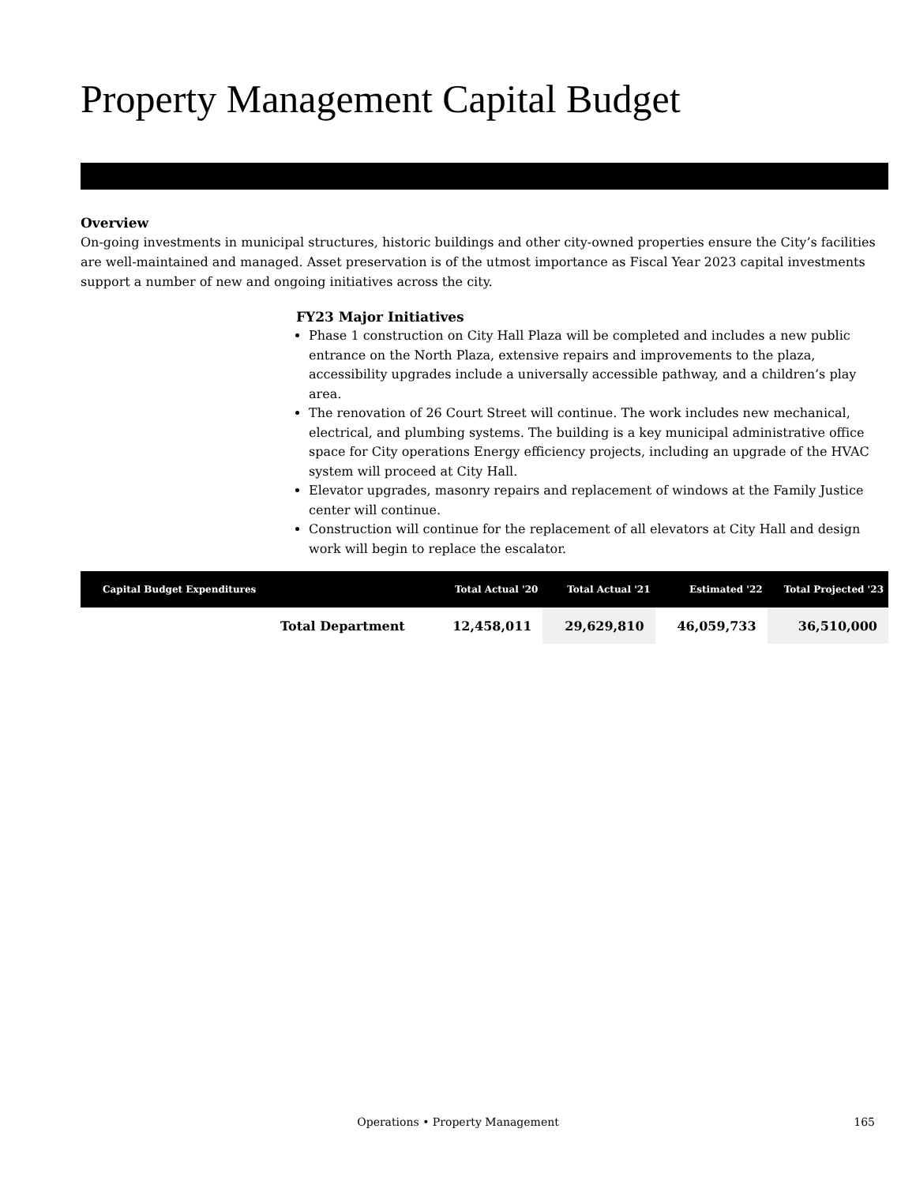Property Management Capital Budget
Overview
On-going investments in municipal structures, historic buildings and other city-owned properties ensure the City’s facilities are well-maintained and managed. Asset preservation is of the utmost importance as Fiscal Year 2023 capital investments support a number of new and ongoing initiatives across the city.
FY23 Major Initiatives
Phase 1 construction on City Hall Plaza will be completed and includes a new public entrance on the North Plaza, extensive repairs and improvements to the plaza, accessibility upgrades include a universally accessible pathway, and a children’s play area.
The renovation of 26 Court Street will continue. The work includes new mechanical, electrical, and plumbing systems. The building is a key municipal administrative office space for City operations Energy efficiency projects, including an upgrade of the HVAC system will proceed at City Hall.
Elevator upgrades, masonry repairs and replacement of windows at the Family Justice center will continue.
Construction will continue for the replacement of all elevators at City Hall and design work will begin to replace the escalator.
| Capital Budget Expenditures | | Total Actual '20 | Total Actual '21 | Estimated '22 | Total Projected '23 |
| --- | --- | --- | --- | --- | --- |
| | Total Department | 12,458,011 | 29,629,810 | 46,059,733 | 36,510,000 |
Operations • Property Management
165